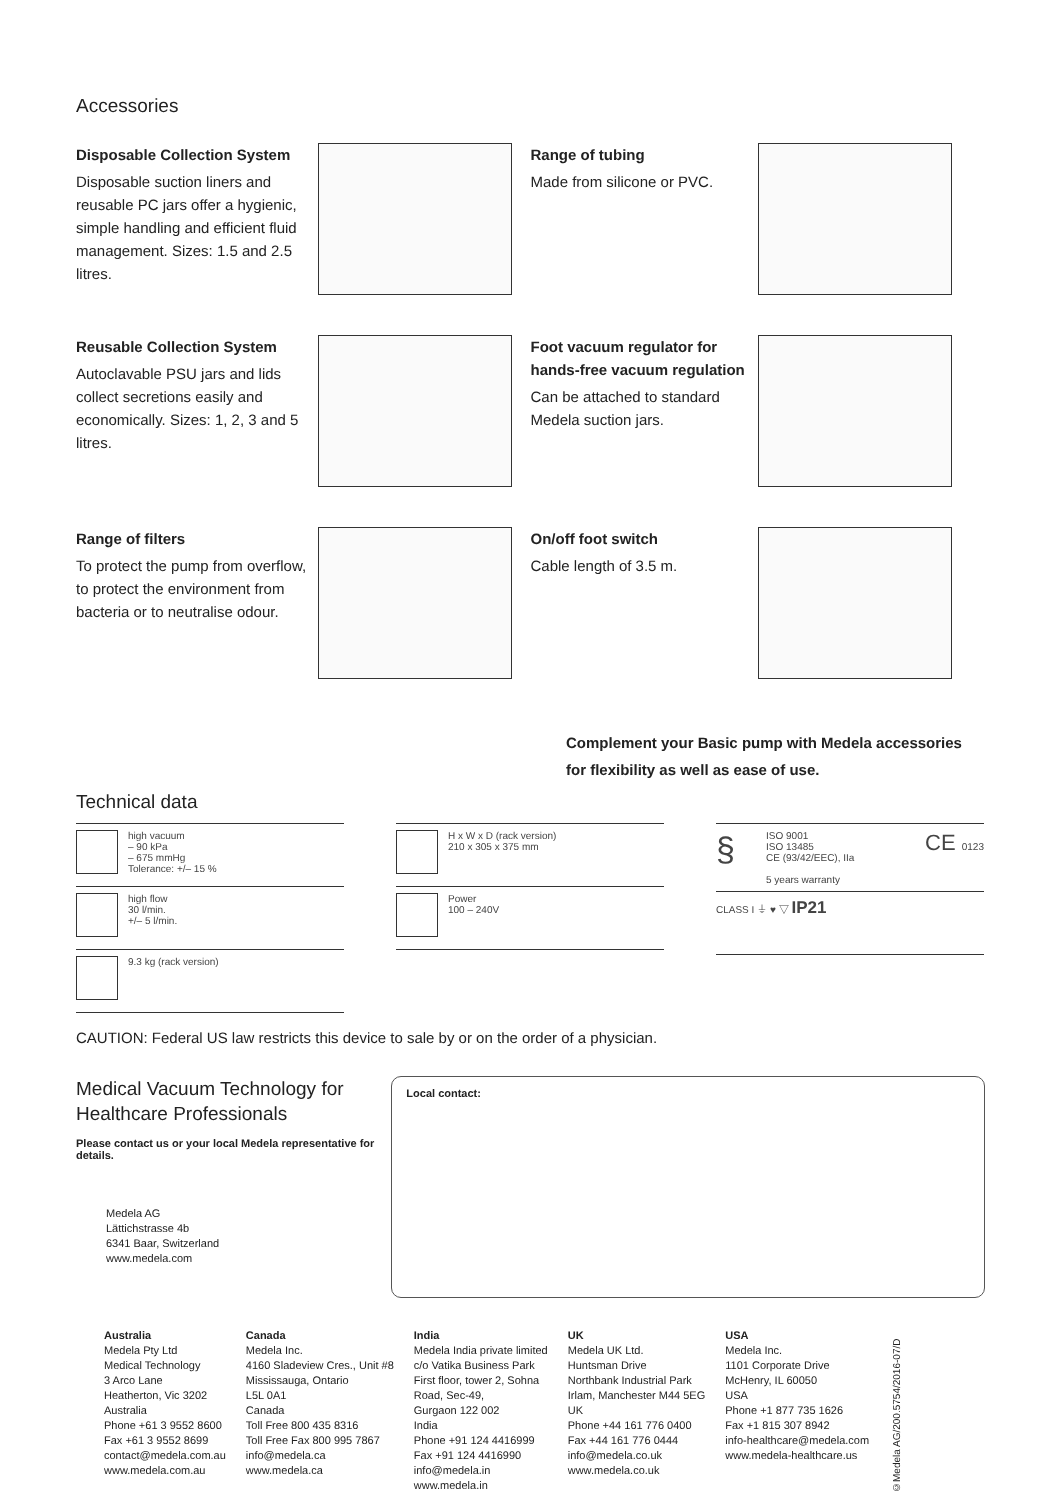Accessories
Disposable Collection System
Disposable suction liners and reusable PC jars offer a hygienic, simple handling and efficient fluid management. Sizes: 1.5 and 2.5 litres.
Range of tubing
Made from silicone or PVC.
Reusable Collection System
Autoclavable PSU jars and lids collect secretions easily and economically. Sizes: 1, 2, 3 and 5 litres.
Foot vacuum regulator for hands-free vacuum regulation
Can be attached to standard Medela suction jars.
Range of filters
To protect the pump from overflow, to protect the environment from bacteria or to neutralise odour.
On/off foot switch
Cable length of 3.5 m.
Complement your Basic pump with Medela accessories for flexibility as well as ease of use.
Technical data
high vacuum
– 90 kPa
– 675 mmHg
Tolerance: +/– 15 %
high flow
30 l/min.
+/– 5 l/min.
9.3 kg (rack version)
H x W x D (rack version)
210 x 305 x 375 mm
Power
100 – 240V
§
ISO 9001
ISO 13485
CE (93/42/EEC), IIa
5 years warranty
CE 0123
CLASS I ⏚ ♥ ▽ IP21
CAUTION: Federal US law restricts this device to sale by or on the order of a physician.
Medical Vacuum Technology for Healthcare Professionals
Please contact us or your local Medela representative for details.
Medela AG
Lättichstrasse 4b
6341 Baar, Switzerland
www.medela.com
Local contact:
Australia
Medela Pty Ltd
Medical Technology
3 Arco Lane
Heatherton, Vic 3202
Australia
Phone +61 3 9552 8600
Fax +61 3 9552 8699
contact@medela.com.au
www.medela.com.au
Canada
Medela Inc.
4160 Sladeview Cres., Unit #8
Mississauga, Ontario
L5L 0A1
Canada
Toll Free 800 435 8316
Toll Free Fax 800 995 7867
info@medela.ca
www.medela.ca
India
Medela India private limited
c/o Vatika Business Park
First floor, tower 2, Sohna
Road, Sec-49,
Gurgaon 122 002
India
Phone +91 124 4416999
Fax +91 124 4416990
info@medela.in
www.medela.in
UK
Medela UK Ltd.
Huntsman Drive
Northbank Industrial Park
Irlam, Manchester M44 5EG
UK
Phone +44 161 776 0400
Fax +44 161 776 0444
info@medela.co.uk
www.medela.co.uk
USA
Medela Inc.
1101 Corporate Drive
McHenry, IL 60050
USA
Phone +1 877 735 1626
Fax +1 815 307 8942
info-healthcare@medela.com
www.medela-healthcare.us
©Medela AG/200.5754/2016-07/D